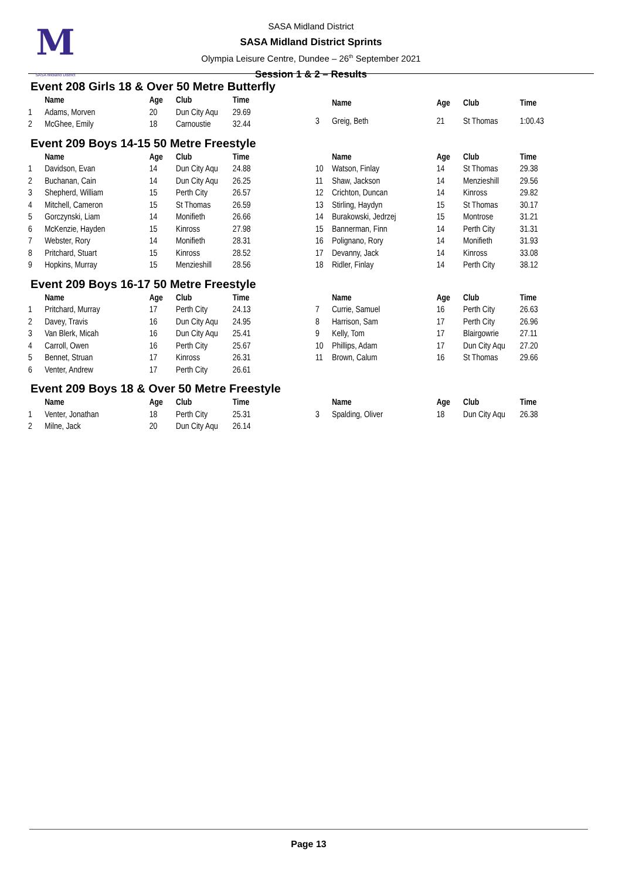M
SASA Midland District
SASA Midland District
SASA Midland District Sprints
Olympia Leisure Centre, Dundee – 26<sup>th</sup> September 2021
Session 1 & 2 – Results
Event 208 Girls 18 & Over 50 Metre Butterfly
| | Name | Age | Club | Time |
| --- | --- | --- | --- | --- |
| 1 | Adams, Morven | 20 | Dun City Aqu | 29.69 |
| 2 | McGhee, Emily | 18 | Carnoustie | 32.44 |
| | Name | Age | Club | Time |
| --- | --- | --- | --- | --- |
| 3 | Greig, Beth | 21 | St Thomas | 1:00.43 |
Event 209 Boys 14-15 50 Metre Freestyle
| | Name | Age | Club | Time |
| --- | --- | --- | --- | --- |
| 1 | Davidson, Evan | 14 | Dun City Aqu | 24.88 |
| 2 | Buchanan, Cain | 14 | Dun City Aqu | 26.25 |
| 3 | Shepherd, William | 15 | Perth City | 26.57 |
| 4 | Mitchell, Cameron | 15 | St Thomas | 26.59 |
| 5 | Gorczynski, Liam | 14 | Monifieth | 26.66 |
| 6 | McKenzie, Hayden | 15 | Kinross | 27.98 |
| 7 | Webster, Rory | 14 | Monifieth | 28.31 |
| 8 | Pritchard, Stuart | 15 | Kinross | 28.52 |
| 9 | Hopkins, Murray | 15 | Menzieshill | 28.56 |
| | Name | Age | Club | Time |
| --- | --- | --- | --- | --- |
| 10 | Watson, Finlay | 14 | St Thomas | 29.38 |
| 11 | Shaw, Jackson | 14 | Menzieshill | 29.56 |
| 12 | Crichton, Duncan | 14 | Kinross | 29.82 |
| 13 | Stirling, Haydyn | 15 | St Thomas | 30.17 |
| 14 | Burakowski, Jedrzej | 15 | Montrose | 31.21 |
| 15 | Bannerman, Finn | 14 | Perth City | 31.31 |
| 16 | Polignano, Rory | 14 | Monifieth | 31.93 |
| 17 | Devanny, Jack | 14 | Kinross | 33.08 |
| 18 | Ridler, Finlay | 14 | Perth City | 38.12 |
Event 209 Boys 16-17 50 Metre Freestyle
| | Name | Age | Club | Time |
| --- | --- | --- | --- | --- |
| 1 | Pritchard, Murray | 17 | Perth City | 24.13 |
| 2 | Davey, Travis | 16 | Dun City Aqu | 24.95 |
| 3 | Van Blerk, Micah | 16 | Dun City Aqu | 25.41 |
| 4 | Carroll, Owen | 16 | Perth City | 25.67 |
| 5 | Bennet, Struan | 17 | Kinross | 26.31 |
| 6 | Venter, Andrew | 17 | Perth City | 26.61 |
| | Name | Age | Club | Time |
| --- | --- | --- | --- | --- |
| 7 | Currie, Samuel | 16 | Perth City | 26.63 |
| 8 | Harrison, Sam | 17 | Perth City | 26.96 |
| 9 | Kelly, Tom | 17 | Blairgowrie | 27.11 |
| 10 | Phillips, Adam | 17 | Dun City Aqu | 27.20 |
| 11 | Brown, Calum | 16 | St Thomas | 29.66 |
Event 209 Boys 18 & Over 50 Metre Freestyle
| | Name | Age | Club | Time |
| --- | --- | --- | --- | --- |
| 1 | Venter, Jonathan | 18 | Perth City | 25.31 |
| 2 | Milne, Jack | 20 | Dun City Aqu | 26.14 |
| | Name | Age | Club | Time |
| --- | --- | --- | --- | --- |
| 3 | Spalding, Oliver | 18 | Dun City Aqu | 26.38 |
Page 13